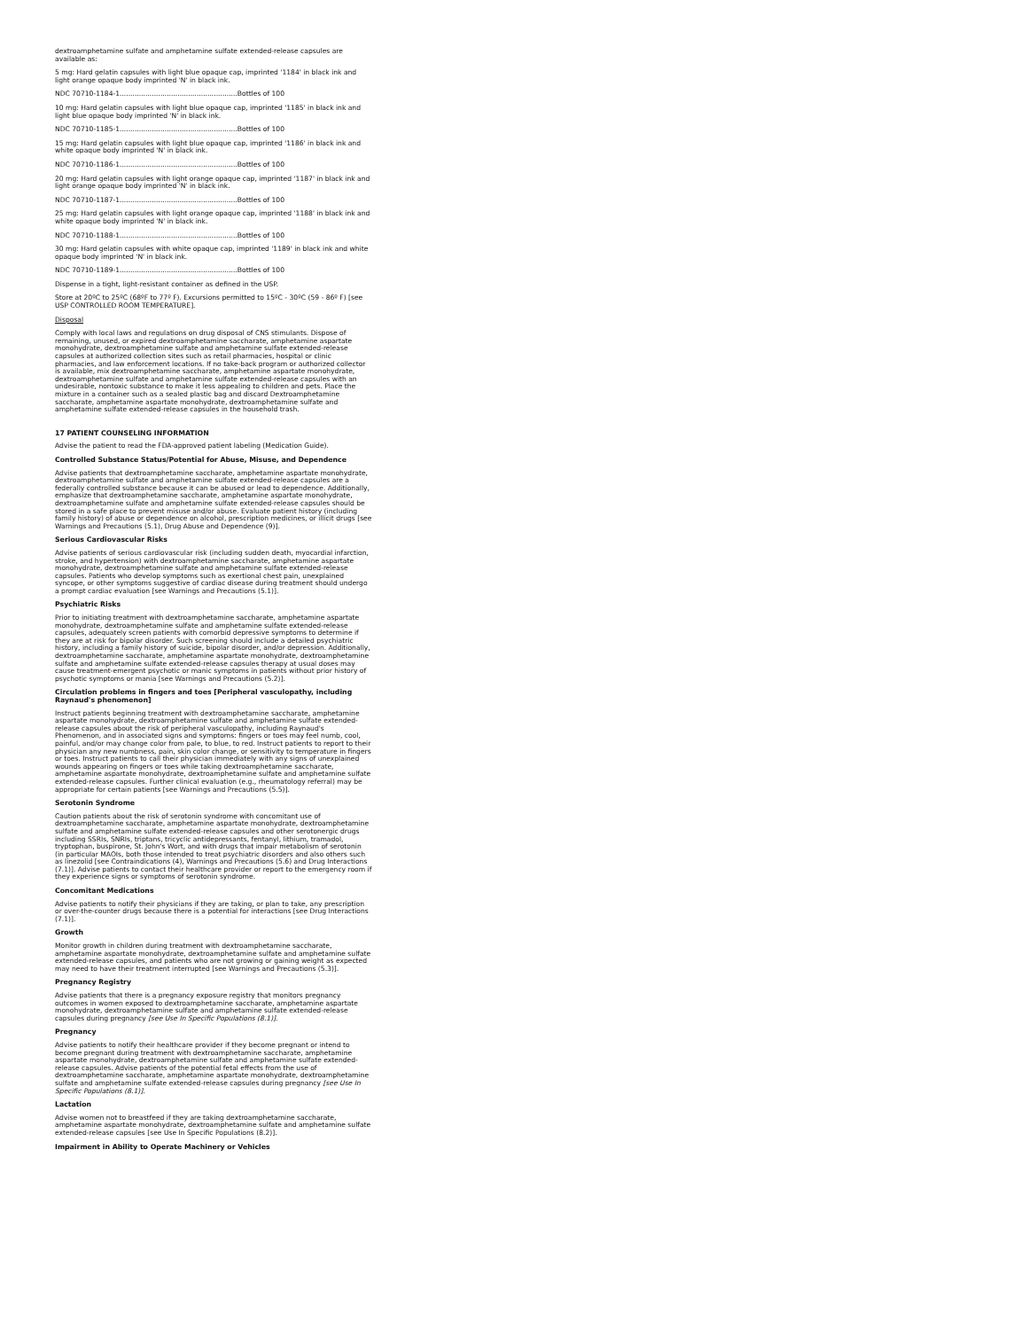dextroamphetamine sulfate and amphetamine sulfate extended-release capsules are available as:
5 mg: Hard gelatin capsules with light blue opaque cap, imprinted '1184' in black ink and light orange opaque body imprinted 'N' in black ink.
NDC 70710-1184-1.......................................................Bottles of 100
10 mg: Hard gelatin capsules with light blue opaque cap, imprinted '1185' in black ink and light blue opaque body imprinted 'N' in black ink.
NDC 70710-1185-1.......................................................Bottles of 100
15 mg: Hard gelatin capsules with light blue opaque cap, imprinted '1186' in black ink and white opaque body imprinted 'N' in black ink.
NDC 70710-1186-1.......................................................Bottles of 100
20 mg: Hard gelatin capsules with light orange opaque cap, imprinted '1187' in black ink and light orange opaque body imprinted 'N' in black ink.
NDC 70710-1187-1.......................................................Bottles of 100
25 mg: Hard gelatin capsules with light orange opaque cap, imprinted '1188' in black ink and white opaque body imprinted 'N' in black ink.
NDC 70710-1188-1.......................................................Bottles of 100
30 mg: Hard gelatin capsules with white opaque cap, imprinted '1189' in black ink and white opaque body imprinted 'N' in black ink.
NDC 70710-1189-1.......................................................Bottles of 100
Dispense in a tight, light-resistant container as defined in the USP.
Store at 20ºC to 25ºC (68ºF to 77º F). Excursions permitted to 15ºC - 30ºC (59 - 86º F) [see USP CONTROLLED ROOM TEMPERATURE].
Disposal
Comply with local laws and regulations on drug disposal of CNS stimulants. Dispose of remaining, unused, or expired dextroamphetamine saccharate, amphetamine aspartate monohydrate, dextroamphetamine sulfate and amphetamine sulfate extended-release capsules at authorized collection sites such as retail pharmacies, hospital or clinic pharmacies, and law enforcement locations. If no take-back program or authorized collector is available, mix dextroamphetamine saccharate, amphetamine aspartate monohydrate, dextroamphetamine sulfate and amphetamine sulfate extended-release capsules with an undesirable, nontoxic substance to make it less appealing to children and pets. Place the mixture in a container such as a sealed plastic bag and discard Dextroamphetamine saccharate, amphetamine aspartate monohydrate, dextroamphetamine sulfate and amphetamine sulfate extended-release capsules in the household trash.
17 PATIENT COUNSELING INFORMATION
Advise the patient to read the FDA-approved patient labeling (Medication Guide).
Controlled Substance Status/Potential for Abuse, Misuse, and Dependence
Advise patients that dextroamphetamine saccharate, amphetamine aspartate monohydrate, dextroamphetamine sulfate and amphetamine sulfate extended-release capsules are a federally controlled substance because it can be abused or lead to dependence. Additionally, emphasize that dextroamphetamine saccharate, amphetamine aspartate monohydrate, dextroamphetamine sulfate and amphetamine sulfate extended-release capsules should be stored in a safe place to prevent misuse and/or abuse. Evaluate patient history (including family history) of abuse or dependence on alcohol, prescription medicines, or illicit drugs [see Warnings and Precautions (5.1), Drug Abuse and Dependence (9)].
Serious Cardiovascular Risks
Advise patients of serious cardiovascular risk (including sudden death, myocardial infarction, stroke, and hypertension) with dextroamphetamine saccharate, amphetamine aspartate monohydrate, dextroamphetamine sulfate and amphetamine sulfate extended-release capsules. Patients who develop symptoms such as exertional chest pain, unexplained syncope, or other symptoms suggestive of cardiac disease during treatment should undergo a prompt cardiac evaluation [see Warnings and Precautions (5.1)].
Psychiatric Risks
Prior to initiating treatment with dextroamphetamine saccharate, amphetamine aspartate monohydrate, dextroamphetamine sulfate and amphetamine sulfate extended-release capsules, adequately screen patients with comorbid depressive symptoms to determine if they are at risk for bipolar disorder. Such screening should include a detailed psychiatric history, including a family history of suicide, bipolar disorder, and/or depression. Additionally, dextroamphetamine saccharate, amphetamine aspartate monohydrate, dextroamphetamine sulfate and amphetamine sulfate extended-release capsules therapy at usual doses may cause treatment-emergent psychotic or manic symptoms in patients without prior history of psychotic symptoms or mania [see Warnings and Precautions (5.2)].
Circulation problems in fingers and toes [Peripheral vasculopathy, including Raynaud's phenomenon]
Instruct patients beginning treatment with dextroamphetamine saccharate, amphetamine aspartate monohydrate, dextroamphetamine sulfate and amphetamine sulfate extended-release capsules about the risk of peripheral vasculopathy, including Raynaud's Phenomenon, and in associated signs and symptoms: fingers or toes may feel numb, cool, painful, and/or may change color from pale, to blue, to red. Instruct patients to report to their physician any new numbness, pain, skin color change, or sensitivity to temperature in fingers or toes. Instruct patients to call their physician immediately with any signs of unexplained wounds appearing on fingers or toes while taking dextroamphetamine saccharate, amphetamine aspartate monohydrate, dextroamphetamine sulfate and amphetamine sulfate extended-release capsules. Further clinical evaluation (e.g., rheumatology referral) may be appropriate for certain patients [see Warnings and Precautions (5.5)].
Serotonin Syndrome
Caution patients about the risk of serotonin syndrome with concomitant use of dextroamphetamine saccharate, amphetamine aspartate monohydrate, dextroamphetamine sulfate and amphetamine sulfate extended-release capsules and other serotonergic drugs including SSRIs, SNRIs, triptans, tricyclic antidepressants, fentanyl, lithium, tramadol, tryptophan, buspirone, St. John's Wort, and with drugs that impair metabolism of serotonin (in particular MAOIs, both those intended to treat psychiatric disorders and also others such as linezolid [see Contraindications (4), Warnings and Precautions (5.6) and Drug Interactions (7.1)]. Advise patients to contact their healthcare provider or report to the emergency room if they experience signs or symptoms of serotonin syndrome.
Concomitant Medications
Advise patients to notify their physicians if they are taking, or plan to take, any prescription or over-the-counter drugs because there is a potential for interactions [see Drug Interactions (7.1)].
Growth
Monitor growth in children during treatment with dextroamphetamine saccharate, amphetamine aspartate monohydrate, dextroamphetamine sulfate and amphetamine sulfate extended-release capsules, and patients who are not growing or gaining weight as expected may need to have their treatment interrupted [see Warnings and Precautions (5.3)].
Pregnancy Registry
Advise patients that there is a pregnancy exposure registry that monitors pregnancy outcomes in women exposed to dextroamphetamine saccharate, amphetamine aspartate monohydrate, dextroamphetamine sulfate and amphetamine sulfate extended-release capsules during pregnancy [see Use In Specific Populations (8.1)].
Pregnancy
Advise patients to notify their healthcare provider if they become pregnant or intend to become pregnant during treatment with dextroamphetamine saccharate, amphetamine aspartate monohydrate, dextroamphetamine sulfate and amphetamine sulfate extended-release capsules. Advise patients of the potential fetal effects from the use of dextroamphetamine saccharate, amphetamine aspartate monohydrate, dextroamphetamine sulfate and amphetamine sulfate extended-release capsules during pregnancy [see Use In Specific Populations (8.1)].
Lactation
Advise women not to breastfeed if they are taking dextroamphetamine saccharate, amphetamine aspartate monohydrate, dextroamphetamine sulfate and amphetamine sulfate extended-release capsules [see Use In Specific Populations (8.2)].
Impairment in Ability to Operate Machinery or Vehicles